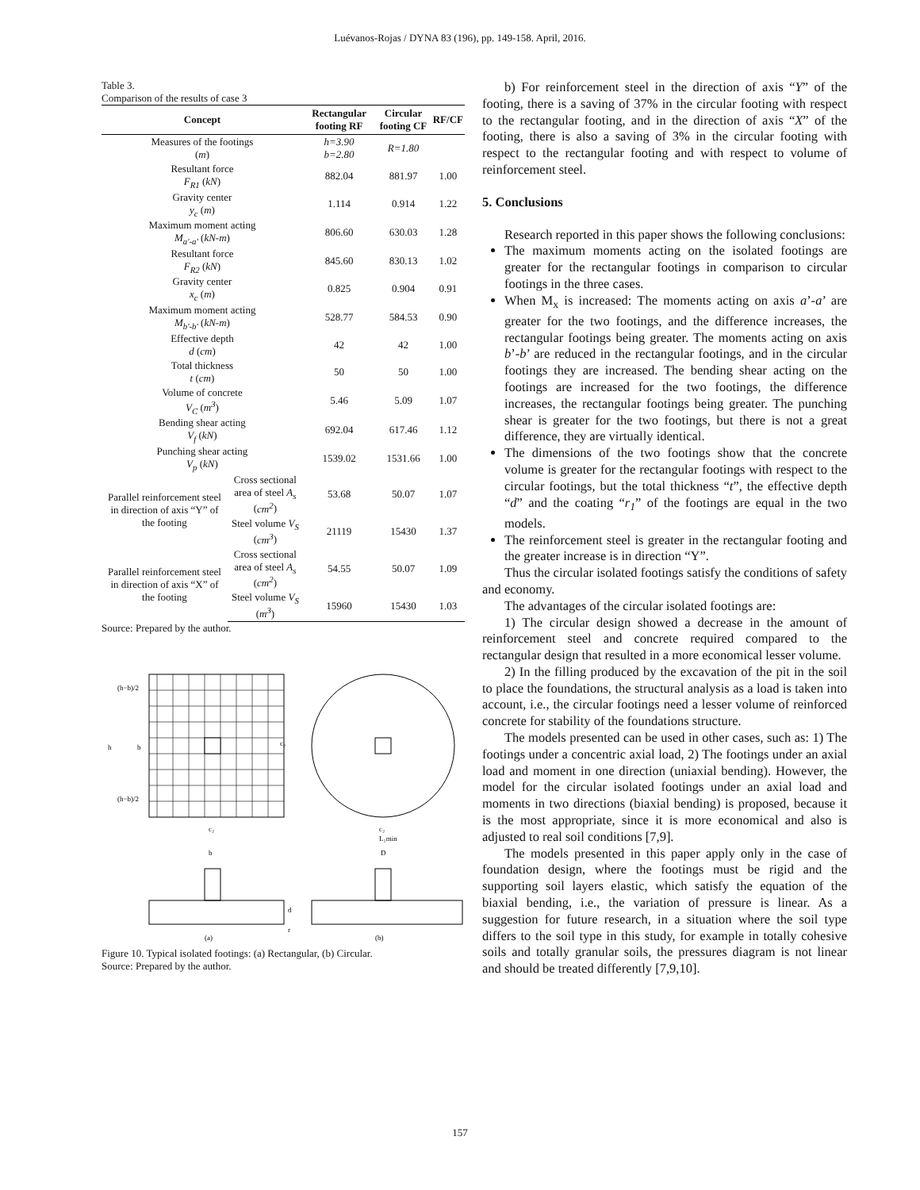Luévanos-Rojas / DYNA 83 (196), pp. 149-158. April, 2016.
Table 3.
Comparison of the results of case 3
| Concept | | Rectangular footing RF | Circular footing CF | RF/CF |
| --- | --- | --- | --- | --- |
| Measures of the footings ( m ) | | h=3.90 b=2.80 | R=1.80 | |
| Resultant force F<sub>R1</sub> ( kN ) | | 882.04 | 881.97 | 1.00 |
| Gravity center y<sub>c</sub> ( m ) | | 1.114 | 0.914 | 1.22 |
| Maximum moment acting M<sub>a'-a'</sub> ( kN-m ) | | 806.60 | 630.03 | 1.28 |
| Resultant force F<sub>R2</sub> ( kN ) | | 845.60 | 830.13 | 1.02 |
| Gravity center x<sub>c</sub> ( m ) | | 0.825 | 0.904 | 0.91 |
| Maximum moment acting M<sub>b'-b'</sub> ( kN-m ) | | 528.77 | 584.53 | 0.90 |
| Effective depth d ( cm ) | | 42 | 42 | 1.00 |
| Total thickness t ( cm ) | | 50 | 50 | 1.00 |
| Volume of concrete V<sub>C</sub> ( m<sup>3</sup> ) | | 5.46 | 5.09 | 1.07 |
| Bending shear acting V<sub>f</sub> ( kN ) | | 692.04 | 617.46 | 1.12 |
| Punching shear acting V<sub>p</sub> ( kN ) | | 1539.02 | 1531.66 | 1.00 |
| Parallel reinforcement steel in direction of axis “Y” of the footing | Cross sectional area of steel A<sub>s</sub> ( cm<sup>2</sup> ) | 53.68 | 50.07 | 1.07 |
| | Steel volume V<sub>S</sub> ( cm<sup>3</sup> ) | 21119 | 15430 | 1.37 |
| Parallel reinforcement steel in direction of axis “X” of the footing | Cross sectional area of steel A<sub>s</sub> ( cm<sup>2</sup> ) | 54.55 | 50.07 | 1.09 |
| | Steel volume V<sub>S</sub> ( m<sup>3</sup> ) | 15960 | 15430 | 1.03 |
Source: Prepared by the author.
(h−b)/2
h
b
(h−b)/2
c₂
c₂
c₂
L₁min
b
D
d
r
(a)
(b)
Figure 10. Typical isolated footings: (a) Rectangular, (b) Circular.
Source: Prepared by the author.
b) For reinforcement steel in the direction of axis “Y” of the footing, there is a saving of 37% in the circular footing with respect to the rectangular footing, and in the direction of axis “X” of the footing, there is also a saving of 3% in the circular footing with respect to the rectangular footing and with respect to volume of reinforcement steel.
5. Conclusions
Research reported in this paper shows the following conclusions:
The maximum moments acting on the isolated footings are greater for the rectangular footings in comparison to circular footings in the three cases.
When M<sub>x</sub> is increased: The moments acting on axis a’-a’ are greater for the two footings, and the difference increases, the rectangular footings being greater. The moments acting on axis b’-b’ are reduced in the rectangular footings, and in the circular footings they are increased. The bending shear acting on the footings are increased for the two footings, the difference increases, the rectangular footings being greater. The punching shear is greater for the two footings, but there is not a great difference, they are virtually identical.
The dimensions of the two footings show that the concrete volume is greater for the rectangular footings with respect to the circular footings, but the total thickness “t”, the effective depth “d” and the coating “r<sub>1</sub>” of the footings are equal in the two models.
The reinforcement steel is greater in the rectangular footing and the greater increase is in direction “Y”.
Thus the circular isolated footings satisfy the conditions of safety and economy.
The advantages of the circular isolated footings are:
1) The circular design showed a decrease in the amount of reinforcement steel and concrete required compared to the rectangular design that resulted in a more economical lesser volume.
2) In the filling produced by the excavation of the pit in the soil to place the foundations, the structural analysis as a load is taken into account, i.e., the circular footings need a lesser volume of reinforced concrete for stability of the foundations structure.
The models presented can be used in other cases, such as: 1) The footings under a concentric axial load, 2) The footings under an axial load and moment in one direction (uniaxial bending). However, the model for the circular isolated footings under an axial load and moments in two directions (biaxial bending) is proposed, because it is the most appropriate, since it is more economical and also is adjusted to real soil conditions [7,9].
The models presented in this paper apply only in the case of foundation design, where the footings must be rigid and the supporting soil layers elastic, which satisfy the equation of the biaxial bending, i.e., the variation of pressure is linear. As a suggestion for future research, in a situation where the soil type differs to the soil type in this study, for example in totally cohesive soils and totally granular soils, the pressures diagram is not linear and should be treated differently [7,9,10].
157